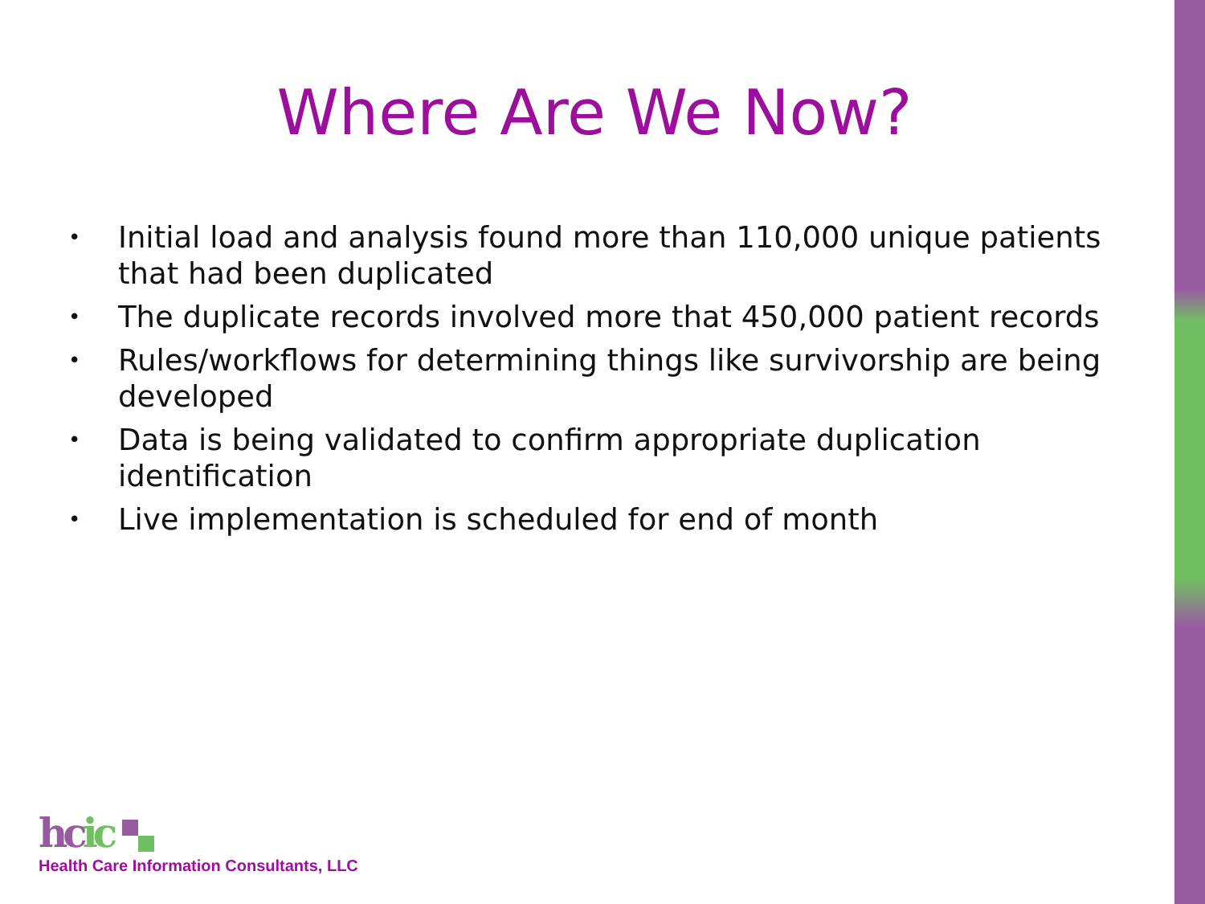Where Are We Now?
• Initial load and analysis found more than 110,000 unique patients that had been duplicated
• The duplicate records involved more that 450,000 patient records
• Rules/workflows for determining things like survivorship are being developed
• Data is being validated to confirm appropriate duplication identification
• Live implementation is scheduled for end of month
hcic
Health Care Information Consultants, LLC